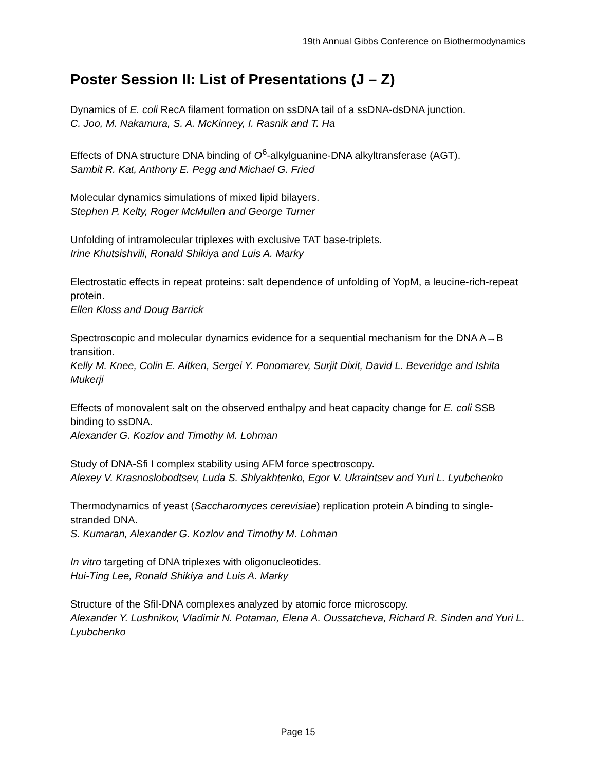19th Annual Gibbs Conference on Biothermodynamics
Poster Session II: List of Presentations (J – Z)
Dynamics of E. coli RecA filament formation on ssDNA tail of a ssDNA-dsDNA junction.
C. Joo, M. Nakamura, S. A. McKinney, I. Rasnik and T. Ha
Effects of DNA structure DNA binding of O<sup>6</sup>-alkylguanine-DNA alkyltransferase (AGT).
Sambit R. Kat, Anthony E. Pegg and Michael G. Fried
Molecular dynamics simulations of mixed lipid bilayers.
Stephen P. Kelty, Roger McMullen and George Turner
Unfolding of intramolecular triplexes with exclusive TAT base-triplets.
Irine Khutsishvili, Ronald Shikiya and Luis A. Marky
Electrostatic effects in repeat proteins: salt dependence of unfolding of YopM, a leucine-rich-repeat protein.
Ellen Kloss and Doug Barrick
Spectroscopic and molecular dynamics evidence for a sequential mechanism for the DNA A→B transition.
Kelly M. Knee, Colin E. Aitken, Sergei Y. Ponomarev, Surjit Dixit, David L. Beveridge and Ishita Mukerji
Effects of monovalent salt on the observed enthalpy and heat capacity change for E. coli SSB binding to ssDNA.
Alexander G. Kozlov and Timothy M. Lohman
Study of DNA-Sfi I complex stability using AFM force spectroscopy.
Alexey V. Krasnoslobodtsev, Luda S. Shlyakhtenko, Egor V. Ukraintsev and Yuri L. Lyubchenko
Thermodynamics of yeast (Saccharomyces cerevisiae) replication protein A binding to single-stranded DNA.
S. Kumaran, Alexander G. Kozlov and Timothy M. Lohman
In vitro targeting of DNA triplexes with oligonucleotides.
Hui-Ting Lee, Ronald Shikiya and Luis A. Marky
Structure of the SfiI-DNA complexes analyzed by atomic force microscopy.
Alexander Y. Lushnikov, Vladimir N. Potaman, Elena A. Oussatcheva, Richard R. Sinden and Yuri L. Lyubchenko
Page 15